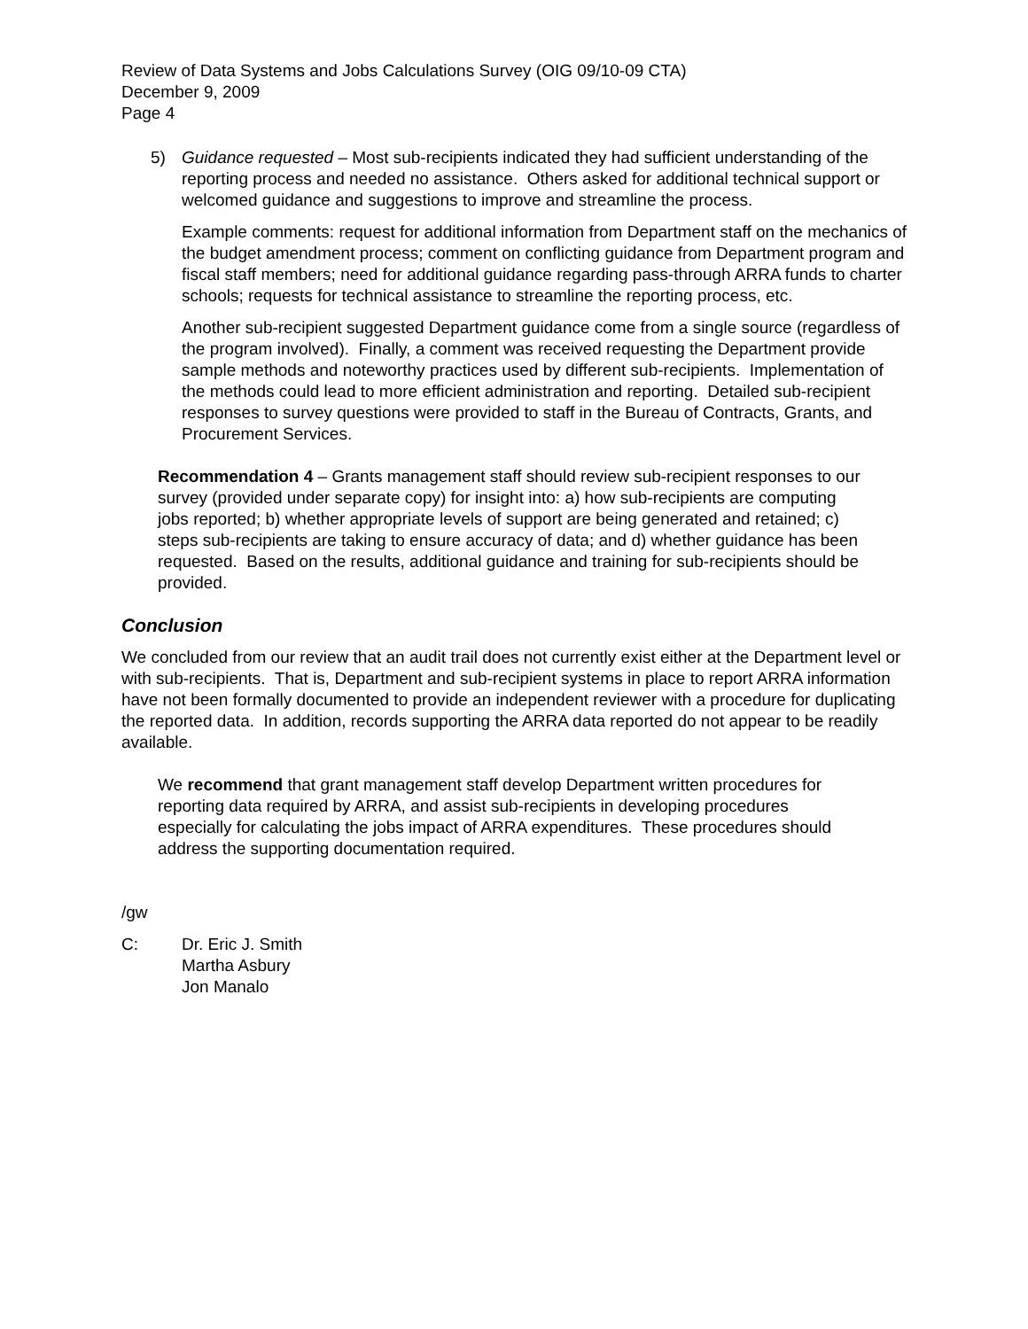Review of Data Systems and Jobs Calculations Survey (OIG 09/10-09 CTA)
December 9, 2009
Page 4
5) Guidance requested – Most sub-recipients indicated they had sufficient understanding of the reporting process and needed no assistance. Others asked for additional technical support or welcomed guidance and suggestions to improve and streamline the process.
Example comments: request for additional information from Department staff on the mechanics of the budget amendment process; comment on conflicting guidance from Department program and fiscal staff members; need for additional guidance regarding pass-through ARRA funds to charter schools; requests for technical assistance to streamline the reporting process, etc.
Another sub-recipient suggested Department guidance come from a single source (regardless of the program involved). Finally, a comment was received requesting the Department provide sample methods and noteworthy practices used by different sub-recipients. Implementation of the methods could lead to more efficient administration and reporting. Detailed sub-recipient responses to survey questions were provided to staff in the Bureau of Contracts, Grants, and Procurement Services.
Recommendation 4 – Grants management staff should review sub-recipient responses to our survey (provided under separate copy) for insight into: a) how sub-recipients are computing jobs reported; b) whether appropriate levels of support are being generated and retained; c) steps sub-recipients are taking to ensure accuracy of data; and d) whether guidance has been requested. Based on the results, additional guidance and training for sub-recipients should be provided.
Conclusion
We concluded from our review that an audit trail does not currently exist either at the Department level or with sub-recipients. That is, Department and sub-recipient systems in place to report ARRA information have not been formally documented to provide an independent reviewer with a procedure for duplicating the reported data. In addition, records supporting the ARRA data reported do not appear to be readily available.
We recommend that grant management staff develop Department written procedures for reporting data required by ARRA, and assist sub-recipients in developing procedures especially for calculating the jobs impact of ARRA expenditures. These procedures should address the supporting documentation required.
/gw
C: Dr. Eric J. Smith
Martha Asbury
Jon Manalo